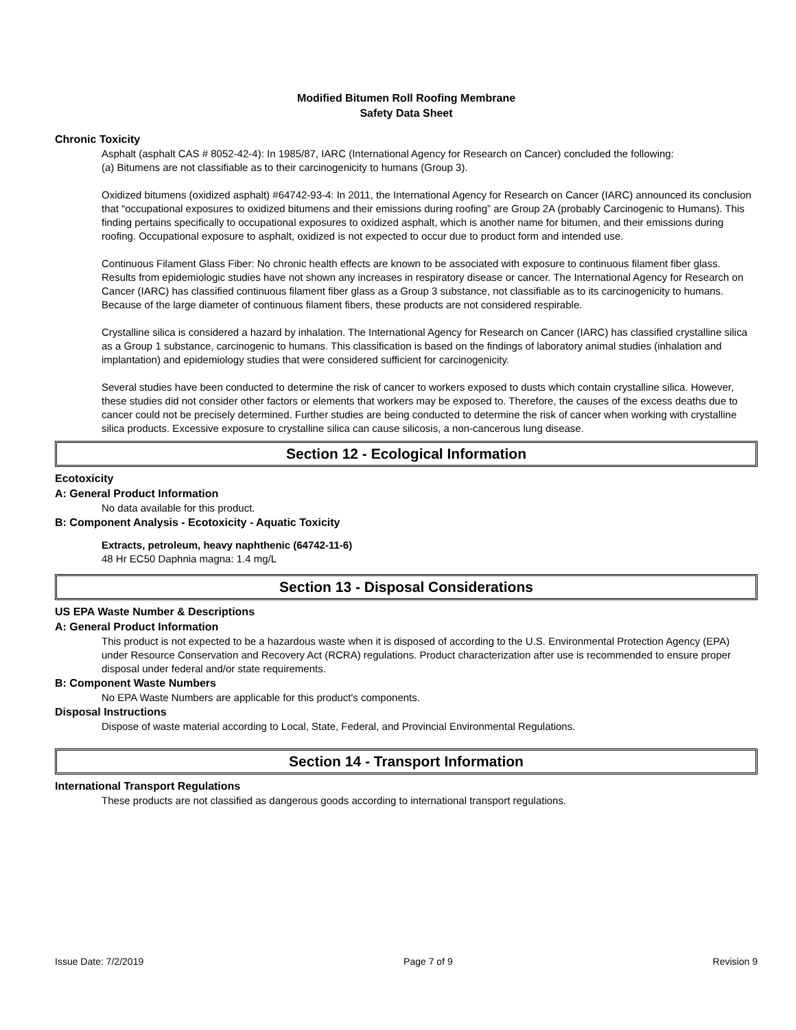Modified Bitumen Roll Roofing Membrane
Safety Data Sheet
Chronic Toxicity
Asphalt (asphalt CAS # 8052-42-4): In 1985/87, IARC (International Agency for Research on Cancer) concluded the following:
(a) Bitumens are not classifiable as to their carcinogenicity to humans (Group 3).
Oxidized bitumens (oxidized asphalt) #64742-93-4: In 2011, the International Agency for Research on Cancer (IARC) announced its conclusion that “occupational exposures to oxidized bitumens and their emissions during roofing” are Group 2A (probably Carcinogenic to Humans). This finding pertains specifically to occupational exposures to oxidized asphalt, which is another name for bitumen, and their emissions during roofing. Occupational exposure to asphalt, oxidized is not expected to occur due to product form and intended use.
Continuous Filament Glass Fiber: No chronic health effects are known to be associated with exposure to continuous filament fiber glass. Results from epidemiologic studies have not shown any increases in respiratory disease or cancer. The International Agency for Research on Cancer (IARC) has classified continuous filament fiber glass as a Group 3 substance, not classifiable as to its carcinogenicity to humans. Because of the large diameter of continuous filament fibers, these products are not considered respirable.
Crystalline silica is considered a hazard by inhalation. The International Agency for Research on Cancer (IARC) has classified crystalline silica as a Group 1 substance, carcinogenic to humans. This classification is based on the findings of laboratory animal studies (inhalation and implantation) and epidemiology studies that were considered sufficient for carcinogenicity.
Several studies have been conducted to determine the risk of cancer to workers exposed to dusts which contain crystalline silica. However, these studies did not consider other factors or elements that workers may be exposed to. Therefore, the causes of the excess deaths due to cancer could not be precisely determined. Further studies are being conducted to determine the risk of cancer when working with crystalline silica products. Excessive exposure to crystalline silica can cause silicosis, a non-cancerous lung disease.
Section 12 - Ecological Information
Ecotoxicity
A: General Product Information
No data available for this product.
B: Component Analysis - Ecotoxicity - Aquatic Toxicity
Extracts, petroleum, heavy naphthenic (64742-11-6)
48 Hr EC50 Daphnia magna: 1.4 mg/L
Section 13 - Disposal Considerations
US EPA Waste Number & Descriptions
A: General Product Information
This product is not expected to be a hazardous waste when it is disposed of according to the U.S. Environmental Protection Agency (EPA) under Resource Conservation and Recovery Act (RCRA) regulations. Product characterization after use is recommended to ensure proper disposal under federal and/or state requirements.
B: Component Waste Numbers
No EPA Waste Numbers are applicable for this product's components.
Disposal Instructions
Dispose of waste material according to Local, State, Federal, and Provincial Environmental Regulations.
Section 14 - Transport Information
International Transport Regulations
These products are not classified as dangerous goods according to international transport regulations.
Issue Date: 7/2/2019 Page 7 of 9 Revision 9